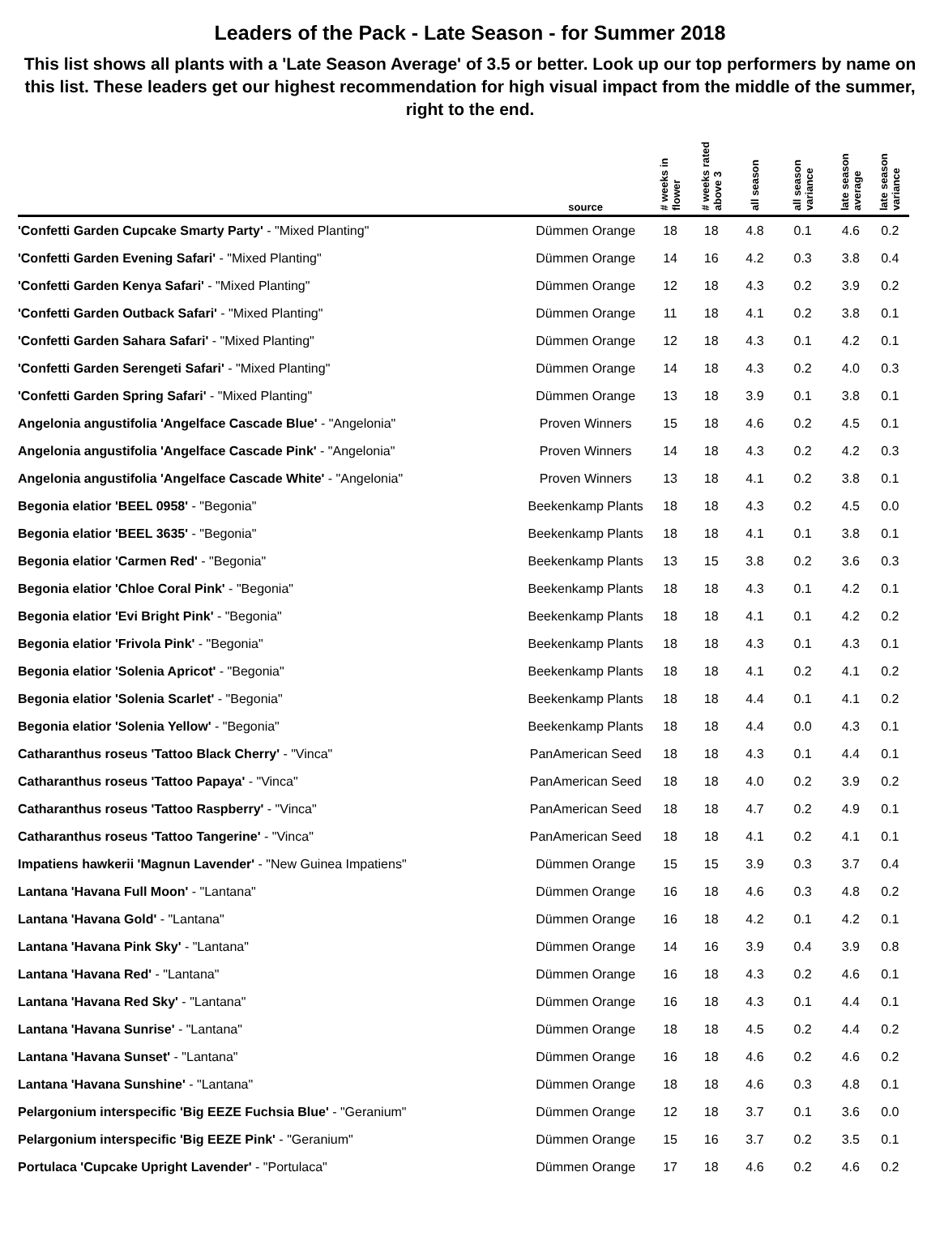Leaders of the Pack - Late Season - for Summer 2018
This list shows all plants with a 'Late Season Average' of 3.5 or better. Look up our top performers by name on this list. These leaders get our highest recommendation for high visual impact from the middle of the summer, right to the end.
| | source | # weeks in flower | # weeks rated above 3 | all season | all season variance | late season average | late season variance |
| --- | --- | --- | --- | --- | --- | --- | --- |
| 'Confetti Garden Cupcake Smarty Party' - "Mixed Planting" | Dümmen Orange | 18 | 18 | 4.8 | 0.1 | 4.6 | 0.2 |
| 'Confetti Garden Evening Safari' - "Mixed Planting" | Dümmen Orange | 14 | 16 | 4.2 | 0.3 | 3.8 | 0.4 |
| 'Confetti Garden Kenya Safari' - "Mixed Planting" | Dümmen Orange | 12 | 18 | 4.3 | 0.2 | 3.9 | 0.2 |
| 'Confetti Garden Outback Safari' - "Mixed Planting" | Dümmen Orange | 11 | 18 | 4.1 | 0.2 | 3.8 | 0.1 |
| 'Confetti Garden Sahara Safari' - "Mixed Planting" | Dümmen Orange | 12 | 18 | 4.3 | 0.1 | 4.2 | 0.1 |
| 'Confetti Garden Serengeti Safari' - "Mixed Planting" | Dümmen Orange | 14 | 18 | 4.3 | 0.2 | 4.0 | 0.3 |
| 'Confetti Garden Spring Safari' - "Mixed Planting" | Dümmen Orange | 13 | 18 | 3.9 | 0.1 | 3.8 | 0.1 |
| Angelonia angustifolia 'Angelface Cascade Blue' - "Angelonia" | Proven Winners | 15 | 18 | 4.6 | 0.2 | 4.5 | 0.1 |
| Angelonia angustifolia 'Angelface Cascade Pink' - "Angelonia" | Proven Winners | 14 | 18 | 4.3 | 0.2 | 4.2 | 0.3 |
| Angelonia angustifolia 'Angelface Cascade White' - "Angelonia" | Proven Winners | 13 | 18 | 4.1 | 0.2 | 3.8 | 0.1 |
| Begonia elatior 'BEEL 0958' - "Begonia" | Beekenkamp Plants | 18 | 18 | 4.3 | 0.2 | 4.5 | 0.0 |
| Begonia elatior 'BEEL 3635' - "Begonia" | Beekenkamp Plants | 18 | 18 | 4.1 | 0.1 | 3.8 | 0.1 |
| Begonia elatior 'Carmen Red' - "Begonia" | Beekenkamp Plants | 13 | 15 | 3.8 | 0.2 | 3.6 | 0.3 |
| Begonia elatior 'Chloe Coral Pink' - "Begonia" | Beekenkamp Plants | 18 | 18 | 4.3 | 0.1 | 4.2 | 0.1 |
| Begonia elatior 'Evi Bright Pink' - "Begonia" | Beekenkamp Plants | 18 | 18 | 4.1 | 0.1 | 4.2 | 0.2 |
| Begonia elatior 'Frivola Pink' - "Begonia" | Beekenkamp Plants | 18 | 18 | 4.3 | 0.1 | 4.3 | 0.1 |
| Begonia elatior 'Solenia Apricot' - "Begonia" | Beekenkamp Plants | 18 | 18 | 4.1 | 0.2 | 4.1 | 0.2 |
| Begonia elatior 'Solenia Scarlet' - "Begonia" | Beekenkamp Plants | 18 | 18 | 4.4 | 0.1 | 4.1 | 0.2 |
| Begonia elatior 'Solenia Yellow' - "Begonia" | Beekenkamp Plants | 18 | 18 | 4.4 | 0.0 | 4.3 | 0.1 |
| Catharanthus roseus 'Tattoo Black Cherry' - "Vinca" | PanAmerican Seed | 18 | 18 | 4.3 | 0.1 | 4.4 | 0.1 |
| Catharanthus roseus 'Tattoo Papaya' - "Vinca" | PanAmerican Seed | 18 | 18 | 4.0 | 0.2 | 3.9 | 0.2 |
| Catharanthus roseus 'Tattoo Raspberry' - "Vinca" | PanAmerican Seed | 18 | 18 | 4.7 | 0.2 | 4.9 | 0.1 |
| Catharanthus roseus 'Tattoo Tangerine' - "Vinca" | PanAmerican Seed | 18 | 18 | 4.1 | 0.2 | 4.1 | 0.1 |
| Impatiens hawkerii 'Magnun Lavender' - "New Guinea Impatiens" | Dümmen Orange | 15 | 15 | 3.9 | 0.3 | 3.7 | 0.4 |
| Lantana 'Havana Full Moon' - "Lantana" | Dümmen Orange | 16 | 18 | 4.6 | 0.3 | 4.8 | 0.2 |
| Lantana 'Havana Gold' - "Lantana" | Dümmen Orange | 16 | 18 | 4.2 | 0.1 | 4.2 | 0.1 |
| Lantana 'Havana Pink Sky' - "Lantana" | Dümmen Orange | 14 | 16 | 3.9 | 0.4 | 3.9 | 0.8 |
| Lantana 'Havana Red' - "Lantana" | Dümmen Orange | 16 | 18 | 4.3 | 0.2 | 4.6 | 0.1 |
| Lantana 'Havana Red Sky' - "Lantana" | Dümmen Orange | 16 | 18 | 4.3 | 0.1 | 4.4 | 0.1 |
| Lantana 'Havana Sunrise' - "Lantana" | Dümmen Orange | 18 | 18 | 4.5 | 0.2 | 4.4 | 0.2 |
| Lantana 'Havana Sunset' - "Lantana" | Dümmen Orange | 16 | 18 | 4.6 | 0.2 | 4.6 | 0.2 |
| Lantana 'Havana Sunshine' - "Lantana" | Dümmen Orange | 18 | 18 | 4.6 | 0.3 | 4.8 | 0.1 |
| Pelargonium interspecific 'Big EEZE Fuchsia Blue' - "Geranium" | Dümmen Orange | 12 | 18 | 3.7 | 0.1 | 3.6 | 0.0 |
| Pelargonium interspecific 'Big EEZE Pink' - "Geranium" | Dümmen Orange | 15 | 16 | 3.7 | 0.2 | 3.5 | 0.1 |
| Portulaca 'Cupcake Upright Lavender' - "Portulaca" | Dümmen Orange | 17 | 18 | 4.6 | 0.2 | 4.6 | 0.2 |